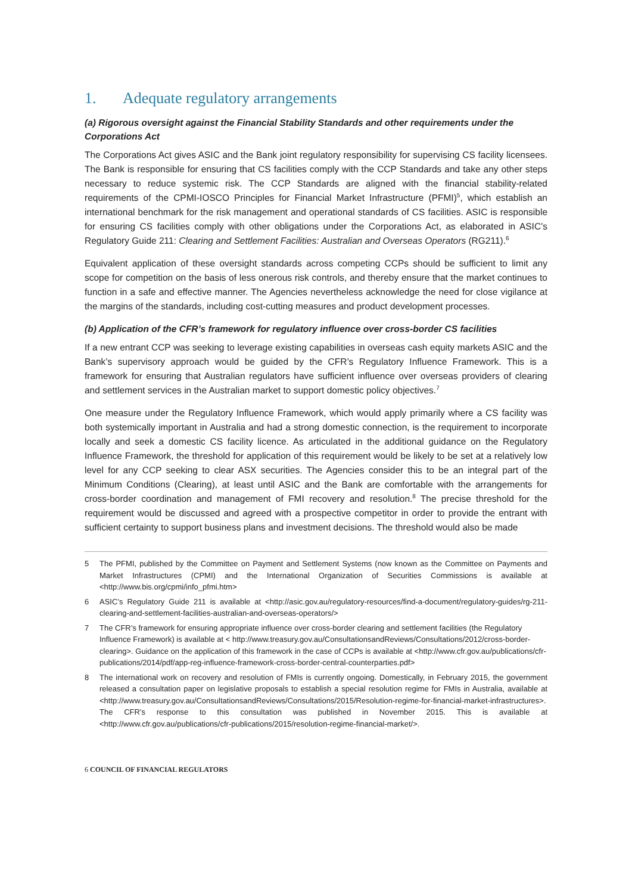1. Adequate regulatory arrangements
(a) Rigorous oversight against the Financial Stability Standards and other requirements under the Corporations Act
The Corporations Act gives ASIC and the Bank joint regulatory responsibility for supervising CS facility licensees. The Bank is responsible for ensuring that CS facilities comply with the CCP Standards and take any other steps necessary to reduce systemic risk. The CCP Standards are aligned with the financial stability-related requirements of the CPMI-IOSCO Principles for Financial Market Infrastructure (PFMI)<sup>5</sup>, which establish an international benchmark for the risk management and operational standards of CS facilities. ASIC is responsible for ensuring CS facilities comply with other obligations under the Corporations Act, as elaborated in ASIC’s Regulatory Guide 211: Clearing and Settlement Facilities: Australian and Overseas Operators (RG211).<sup>6</sup>
Equivalent application of these oversight standards across competing CCPs should be sufficient to limit any scope for competition on the basis of less onerous risk controls, and thereby ensure that the market continues to function in a safe and effective manner. The Agencies nevertheless acknowledge the need for close vigilance at the margins of the standards, including cost-cutting measures and product development processes.
(b) Application of the CFR’s framework for regulatory influence over cross-border CS facilities
If a new entrant CCP was seeking to leverage existing capabilities in overseas cash equity markets ASIC and the Bank’s supervisory approach would be guided by the CFR’s Regulatory Influence Framework. This is a framework for ensuring that Australian regulators have sufficient influence over overseas providers of clearing and settlement services in the Australian market to support domestic policy objectives.<sup>7</sup>
One measure under the Regulatory Influence Framework, which would apply primarily where a CS facility was both systemically important in Australia and had a strong domestic connection, is the requirement to incorporate locally and seek a domestic CS facility licence. As articulated in the additional guidance on the Regulatory Influence Framework, the threshold for application of this requirement would be likely to be set at a relatively low level for any CCP seeking to clear ASX securities. The Agencies consider this to be an integral part of the Minimum Conditions (Clearing), at least until ASIC and the Bank are comfortable with the arrangements for cross-border coordination and management of FMI recovery and resolution.<sup>8</sup> The precise threshold for the requirement would be discussed and agreed with a prospective competitor in order to provide the entrant with sufficient certainty to support business plans and investment decisions. The threshold would also be made
5 The PFMI, published by the Committee on Payment and Settlement Systems (now known as the Committee on Payments and Market Infrastructures (CPMI) and the International Organization of Securities Commissions is available at <http://www.bis.org/cpmi/info_pfmi.htm>
6 ASIC’s Regulatory Guide 211 is available at <http://asic.gov.au/regulatory-resources/find-a-document/regulatory-guides/rg-211-clearing-and-settlement-facilities-australian-and-overseas-operators/>
7 The CFR’s framework for ensuring appropriate influence over cross-border clearing and settlement facilities (the Regulatory Influence Framework) is available at < http://www.treasury.gov.au/ConsultationsandReviews/Consultations/2012/cross-border-clearing>. Guidance on the application of this framework in the case of CCPs is available at <http://www.cfr.gov.au/publications/cfr-publications/2014/pdf/app-reg-influence-framework-cross-border-central-counterparties.pdf>
8 The international work on recovery and resolution of FMIs is currently ongoing. Domestically, in February 2015, the government released a consultation paper on legislative proposals to establish a special resolution regime for FMIs in Australia, available at <http://www.treasury.gov.au/ConsultationsandReviews/Consultations/2015/Resolution-regime-for-financial-market-infrastructures>. The CFR’s response to this consultation was published in November 2015. This is available at <http://www.cfr.gov.au/publications/cfr-publications/2015/resolution-regime-financial-market/>.
6 COUNCIL OF FINANCIAL REGULATORS